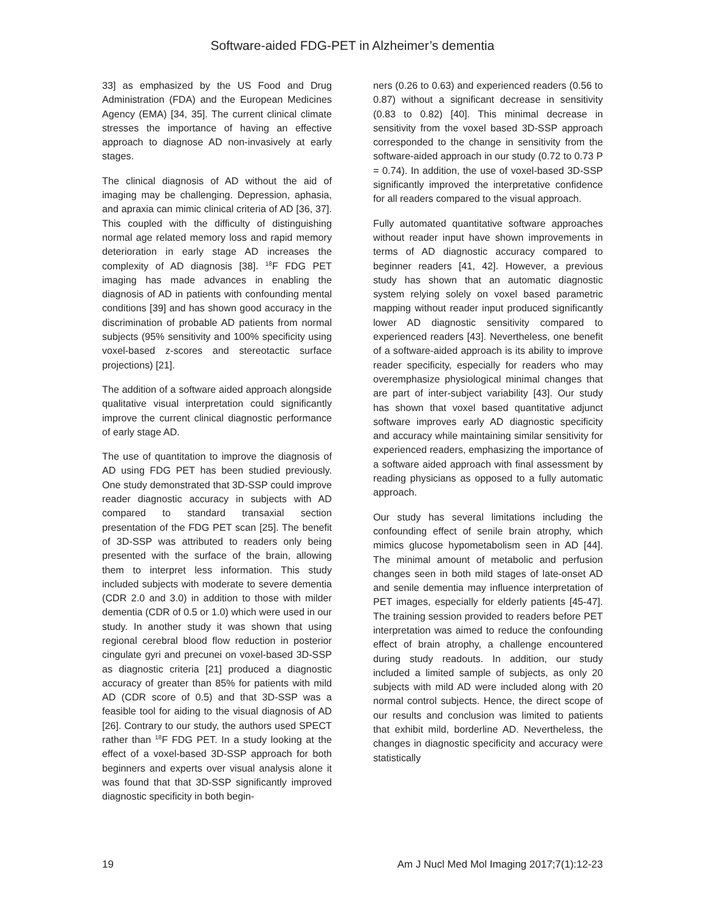Software-aided FDG-PET in Alzheimer’s dementia
33] as emphasized by the US Food and Drug Administration (FDA) and the European Medicines Agency (EMA) [34, 35]. The current clinical climate stresses the importance of having an effective approach to diagnose AD non-invasively at early stages.
The clinical diagnosis of AD without the aid of imaging may be challenging. Depression, aphasia, and apraxia can mimic clinical criteria of AD [36, 37]. This coupled with the difficulty of distinguishing normal age related memory loss and rapid memory deterioration in early stage AD increases the complexity of AD diagnosis [38]. <sup>18</sup>F FDG PET imaging has made advances in enabling the diagnosis of AD in patients with confounding mental conditions [39] and has shown good accuracy in the discrimination of probable AD patients from normal subjects (95% sensitivity and 100% specificity using voxel-based z-scores and stereotactic surface projections) [21].
The addition of a software aided approach alongside qualitative visual interpretation could significantly improve the current clinical diagnostic performance of early stage AD.
The use of quantitation to improve the diagnosis of AD using FDG PET has been studied previously. One study demonstrated that 3D-SSP could improve reader diagnostic accuracy in subjects with AD compared to standard transaxial section presentation of the FDG PET scan [25]. The benefit of 3D-SSP was attributed to readers only being presented with the surface of the brain, allowing them to interpret less information. This study included subjects with moderate to severe dementia (CDR 2.0 and 3.0) in addition to those with milder dementia (CDR of 0.5 or 1.0) which were used in our study. In another study it was shown that using regional cerebral blood flow reduction in posterior cingulate gyri and precunei on voxel-based 3D-SSP as diagnostic criteria [21] produced a diagnostic accuracy of greater than 85% for patients with mild AD (CDR score of 0.5) and that 3D-SSP was a feasible tool for aiding to the visual diagnosis of AD [26]. Contrary to our study, the authors used SPECT rather than <sup>18</sup>F FDG PET. In a study looking at the effect of a voxel-based 3D-SSP approach for both beginners and experts over visual analysis alone it was found that that 3D-SSP significantly improved diagnostic specificity in both begin-
ners (0.26 to 0.63) and experienced readers (0.56 to 0.87) without a significant decrease in sensitivity (0.83 to 0.82) [40]. This minimal decrease in sensitivity from the voxel based 3D-SSP approach corresponded to the change in sensitivity from the software-aided approach in our study (0.72 to 0.73 P = 0.74). In addition, the use of voxel-based 3D-SSP significantly improved the interpretative confidence for all readers compared to the visual approach.
Fully automated quantitative software approaches without reader input have shown improvements in terms of AD diagnostic accuracy compared to beginner readers [41, 42]. However, a previous study has shown that an automatic diagnostic system relying solely on voxel based parametric mapping without reader input produced significantly lower AD diagnostic sensitivity compared to experienced readers [43]. Nevertheless, one benefit of a software-aided approach is its ability to improve reader specificity, especially for readers who may overemphasize physiological minimal changes that are part of inter-subject variability [43]. Our study has shown that voxel based quantitative adjunct software improves early AD diagnostic specificity and accuracy while maintaining similar sensitivity for experienced readers, emphasizing the importance of a software aided approach with final assessment by reading physicians as opposed to a fully automatic approach.
Our study has several limitations including the confounding effect of senile brain atrophy, which mimics glucose hypometabolism seen in AD [44]. The minimal amount of metabolic and perfusion changes seen in both mild stages of late-onset AD and senile dementia may influence interpretation of PET images, especially for elderly patients [45-47]. The training session provided to readers before PET interpretation was aimed to reduce the confounding effect of brain atrophy, a challenge encountered during study readouts. In addition, our study included a limited sample of subjects, as only 20 subjects with mild AD were included along with 20 normal control subjects. Hence, the direct scope of our results and conclusion was limited to patients that exhibit mild, borderline AD. Nevertheless, the changes in diagnostic specificity and accuracy were statistically
19 Am J Nucl Med Mol Imaging 2017;7(1):12-23